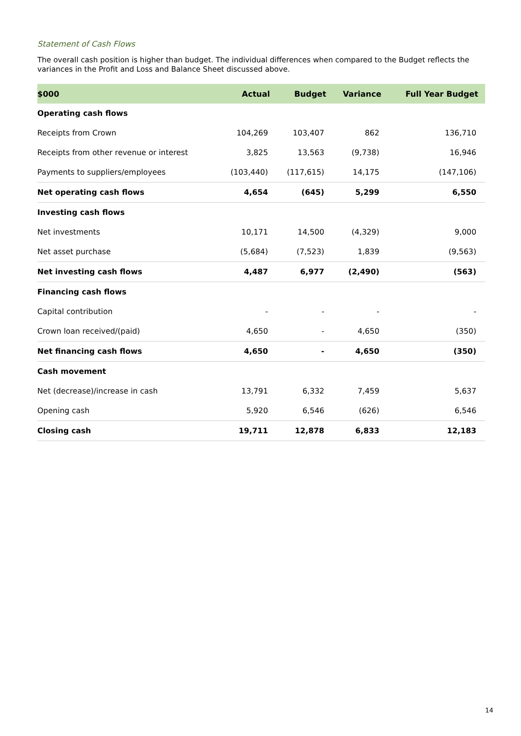Statement of Cash Flows
The overall cash position is higher than budget. The individual differences when compared to the Budget reflects the variances in the Profit and Loss and Balance Sheet discussed above.
| $000 | Actual | Budget | Variance | Full Year Budget |
| --- | --- | --- | --- | --- |
| Operating cash flows | | | | |
| Receipts from Crown | 104,269 | 103,407 | 862 | 136,710 |
| Receipts from other revenue or interest | 3,825 | 13,563 | (9,738) | 16,946 |
| Payments to suppliers/employees | (103,440) | (117,615) | 14,175 | (147,106) |
| Net operating cash flows | 4,654 | (645) | 5,299 | 6,550 |
| Investing cash flows | | | | |
| Net investments | 10,171 | 14,500 | (4,329) | 9,000 |
| Net asset purchase | (5,684) | (7,523) | 1,839 | (9,563) |
| Net investing cash flows | 4,487 | 6,977 | (2,490) | (563) |
| Financing cash flows | | | | |
| Capital contribution | - | - | - | - |
| Crown loan received/(paid) | 4,650 | - | 4,650 | (350) |
| Net financing cash flows | 4,650 | - | 4,650 | (350) |
| Cash movement | | | | |
| Net (decrease)/increase in cash | 13,791 | 6,332 | 7,459 | 5,637 |
| Opening cash | 5,920 | 6,546 | (626) | 6,546 |
| Closing cash | 19,711 | 12,878 | 6,833 | 12,183 |
14